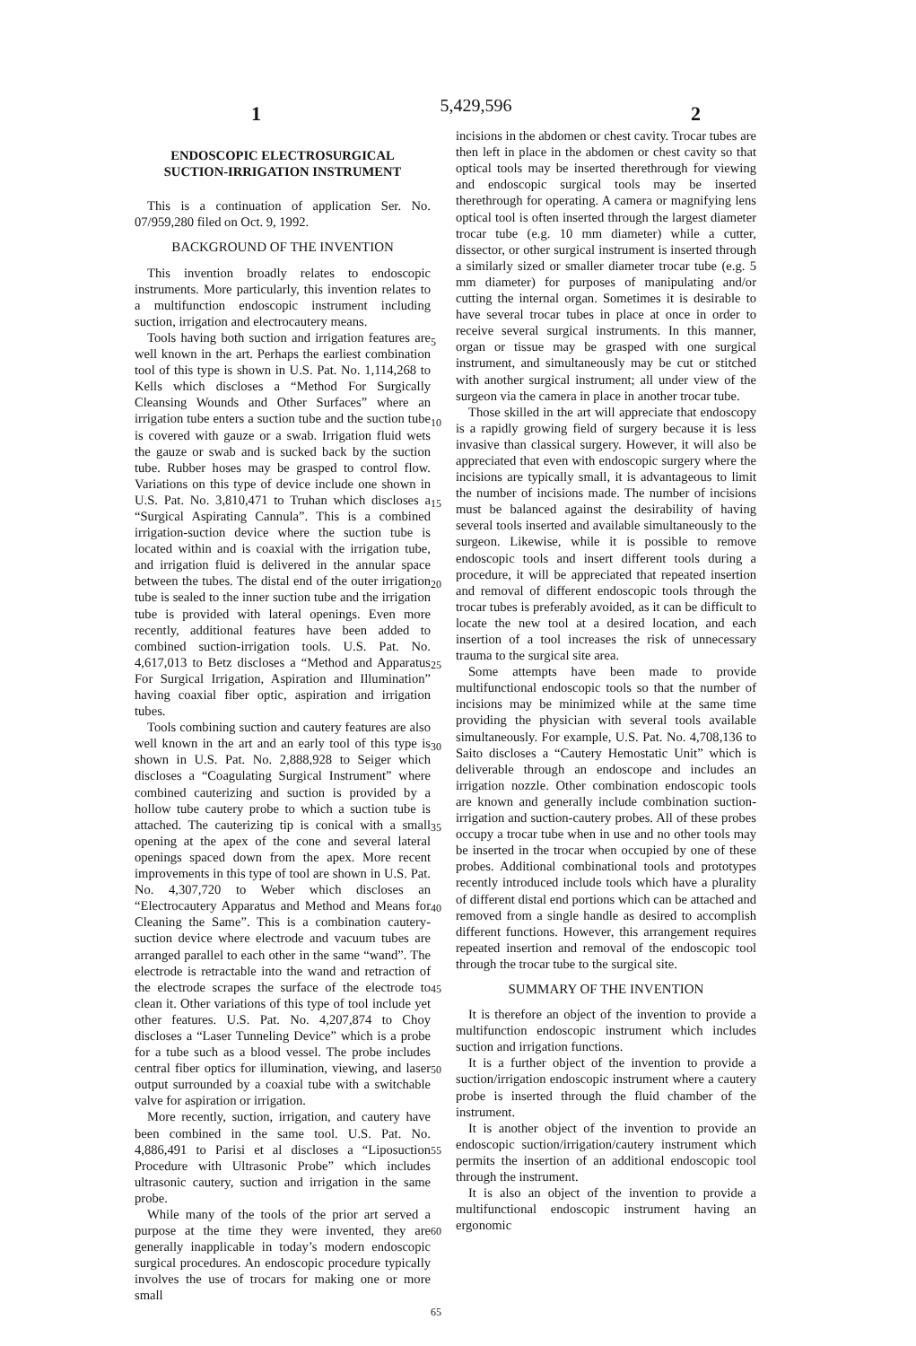1 5,429,596 2
ENDOSCOPIC ELECTROSURGICAL
SUCTION-IRRIGATION INSTRUMENT
This is a continuation of application Ser. No. 07/959,280 filed on Oct. 9, 1992.
BACKGROUND OF THE INVENTION
This invention broadly relates to endoscopic instruments. More particularly, this invention relates to a multifunction endoscopic instrument including suction, irrigation and electrocautery means.
Tools having both suction and irrigation features are well known in the art. Perhaps the earliest combination tool of this type is shown in U.S. Pat. No. 1,114,268 to Kells which discloses a “Method For Surgically Cleansing Wounds and Other Surfaces” where an irrigation tube enters a suction tube and the suction tube is covered with gauze or a swab. Irrigation fluid wets the gauze or swab and is sucked back by the suction tube. Rubber hoses may be grasped to control flow. Variations on this type of device include one shown in U.S. Pat. No. 3,810,471 to Truhan which discloses a “Surgical Aspirating Cannula”. This is a combined irrigation-suction device where the suction tube is located within and is coaxial with the irrigation tube, and irrigation fluid is delivered in the annular space between the tubes. The distal end of the outer irrigation tube is sealed to the inner suction tube and the irrigation tube is provided with lateral openings. Even more recently, additional features have been added to combined suction-irrigation tools. U.S. Pat. No. 4,617,013 to Betz discloses a “Method and Apparatus For Surgical Irrigation, Aspiration and Illumination” having coaxial fiber optic, aspiration and irrigation tubes.
Tools combining suction and cautery features are also well known in the art and an early tool of this type is shown in U.S. Pat. No. 2,888,928 to Seiger which discloses a “Coagulating Surgical Instrument” where combined cauterizing and suction is provided by a hollow tube cautery probe to which a suction tube is attached. The cauterizing tip is conical with a small opening at the apex of the cone and several lateral openings spaced down from the apex. More recent improvements in this type of tool are shown in U.S. Pat. No. 4,307,720 to Weber which discloses an “Electrocautery Apparatus and Method and Means for Cleaning the Same”. This is a combination cautery-suction device where electrode and vacuum tubes are arranged parallel to each other in the same “wand”. The electrode is retractable into the wand and retraction of the electrode scrapes the surface of the electrode to clean it. Other variations of this type of tool include yet other features. U.S. Pat. No. 4,207,874 to Choy discloses a “Laser Tunneling Device” which is a probe for a tube such as a blood vessel. The probe includes central fiber optics for illumination, viewing, and laser output surrounded by a coaxial tube with a switchable valve for aspiration or irrigation.
More recently, suction, irrigation, and cautery have been combined in the same tool. U.S. Pat. No. 4,886,491 to Parisi et al discloses a “Liposuction Procedure with Ultrasonic Probe” which includes ultrasonic cautery, suction and irrigation in the same probe.
While many of the tools of the prior art served a purpose at the time they were invented, they are generally inapplicable in today’s modern endoscopic surgical procedures. An endoscopic procedure typically involves the use of trocars for making one or more small
5
10
15
20
25
30
35
40
45
50
55
60
65
incisions in the abdomen or chest cavity. Trocar tubes are then left in place in the abdomen or chest cavity so that optical tools may be inserted therethrough for viewing and endoscopic surgical tools may be inserted therethrough for operating. A camera or magnifying lens optical tool is often inserted through the largest diameter trocar tube (e.g. 10 mm diameter) while a cutter, dissector, or other surgical instrument is inserted through a similarly sized or smaller diameter trocar tube (e.g. 5 mm diameter) for purposes of manipulating and/or cutting the internal organ. Sometimes it is desirable to have several trocar tubes in place at once in order to receive several surgical instruments. In this manner, organ or tissue may be grasped with one surgical instrument, and simultaneously may be cut or stitched with another surgical instrument; all under view of the surgeon via the camera in place in another trocar tube.
Those skilled in the art will appreciate that endoscopy is a rapidly growing field of surgery because it is less invasive than classical surgery. However, it will also be appreciated that even with endoscopic surgery where the incisions are typically small, it is advantageous to limit the number of incisions made. The number of incisions must be balanced against the desirability of having several tools inserted and available simultaneously to the surgeon. Likewise, while it is possible to remove endoscopic tools and insert different tools during a procedure, it will be appreciated that repeated insertion and removal of different endoscopic tools through the trocar tubes is preferably avoided, as it can be difficult to locate the new tool at a desired location, and each insertion of a tool increases the risk of unnecessary trauma to the surgical site area.
Some attempts have been made to provide multifunctional endoscopic tools so that the number of incisions may be minimized while at the same time providing the physician with several tools available simultaneously. For example, U.S. Pat. No. 4,708,136 to Saito discloses a “Cautery Hemostatic Unit” which is deliverable through an endoscope and includes an irrigation nozzle. Other combination endoscopic tools are known and generally include combination suction-irrigation and suction-cautery probes. All of these probes occupy a trocar tube when in use and no other tools may be inserted in the trocar when occupied by one of these probes. Additional combinational tools and prototypes recently introduced include tools which have a plurality of different distal end portions which can be attached and removed from a single handle as desired to accomplish different functions. However, this arrangement requires repeated insertion and removal of the endoscopic tool through the trocar tube to the surgical site.
SUMMARY OF THE INVENTION
It is therefore an object of the invention to provide a multifunction endoscopic instrument which includes suction and irrigation functions.
It is a further object of the invention to provide a suction/irrigation endoscopic instrument where a cautery probe is inserted through the fluid chamber of the instrument.
It is another object of the invention to provide an endoscopic suction/irrigation/cautery instrument which permits the insertion of an additional endoscopic tool through the instrument.
It is also an object of the invention to provide a multifunctional endoscopic instrument having an ergonomic